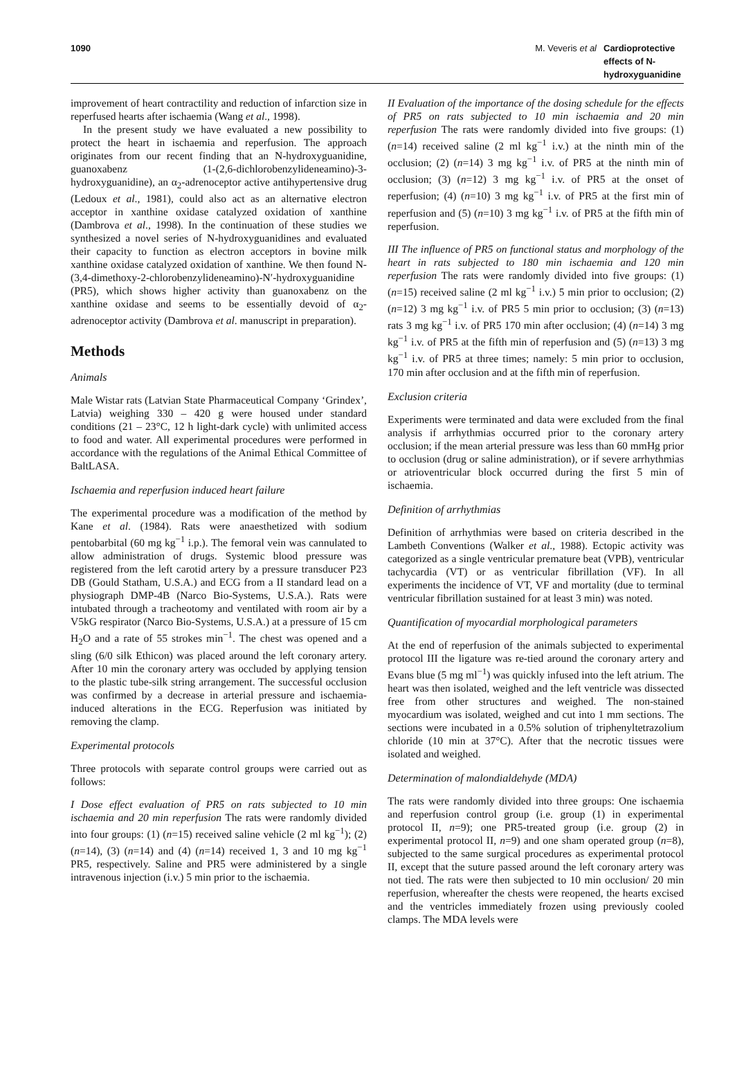1090 M. Veveris et al Cardioprotective effects of N-hydroxyguanidine
improvement of heart contractility and reduction of infarction size in reperfused hearts after ischaemia (Wang et al., 1998).
In the present study we have evaluated a new possibility to protect the heart in ischaemia and reperfusion. The approach originates from our recent finding that an N-hydroxyguanidine, guanoxabenz (1-(2,6-dichlorobenzylideneamino)-3-hydroxyguanidine), an α<sub>2</sub>-adrenoceptor active antihypertensive drug (Ledoux et al., 1981), could also act as an alternative electron acceptor in xanthine oxidase catalyzed oxidation of xanthine (Dambrova et al., 1998). In the continuation of these studies we synthesized a novel series of N-hydroxyguanidines and evaluated their capacity to function as electron acceptors in bovine milk xanthine oxidase catalyzed oxidation of xanthine. We then found N-(3,4-dimethoxy-2-chlorobenzylideneamino)-N′-hydroxyguanidine (PR5), which shows higher activity than guanoxabenz on the xanthine oxidase and seems to be essentially devoid of α<sub>2</sub>-adrenoceptor activity (Dambrova et al. manuscript in preparation).
Methods
Animals
Male Wistar rats (Latvian State Pharmaceutical Company ‘Grindex’, Latvia) weighing 330 – 420 g were housed under standard conditions (21 – 23°C, 12 h light-dark cycle) with unlimited access to food and water. All experimental procedures were performed in accordance with the regulations of the Animal Ethical Committee of BaltLASA.
Ischaemia and reperfusion induced heart failure
The experimental procedure was a modification of the method by Kane et al. (1984). Rats were anaesthetized with sodium pentobarbital (60 mg kg<sup>−1</sup> i.p.). The femoral vein was cannulated to allow administration of drugs. Systemic blood pressure was registered from the left carotid artery by a pressure transducer P23 DB (Gould Statham, U.S.A.) and ECG from a II standard lead on a physiograph DMP-4B (Narco Bio-Systems, U.S.A.). Rats were intubated through a tracheotomy and ventilated with room air by a V5kG respirator (Narco Bio-Systems, U.S.A.) at a pressure of 15 cm H<sub>2</sub>O and a rate of 55 strokes min<sup>−1</sup>. The chest was opened and a sling (6/0 silk Ethicon) was placed around the left coronary artery. After 10 min the coronary artery was occluded by applying tension to the plastic tube-silk string arrangement. The successful occlusion was confirmed by a decrease in arterial pressure and ischaemia-induced alterations in the ECG. Reperfusion was initiated by removing the clamp.
Experimental protocols
Three protocols with separate control groups were carried out as follows:
I Dose effect evaluation of PR5 on rats subjected to 10 min ischaemia and 20 min reperfusion The rats were randomly divided into four groups: (1) (n=15) received saline vehicle (2 ml kg<sup>−1</sup>); (2) (n=14), (3) (n=14) and (4) (n=14) received 1, 3 and 10 mg kg<sup>−1</sup> PR5, respectively. Saline and PR5 were administered by a single intravenous injection (i.v.) 5 min prior to the ischaemia.
II Evaluation of the importance of the dosing schedule for the effects of PR5 on rats subjected to 10 min ischaemia and 20 min reperfusion The rats were randomly divided into five groups: (1) (n=14) received saline (2 ml kg<sup>−1</sup> i.v.) at the ninth min of the occlusion; (2) (n=14) 3 mg kg<sup>−1</sup> i.v. of PR5 at the ninth min of occlusion; (3) (n=12) 3 mg kg<sup>−1</sup> i.v. of PR5 at the onset of reperfusion; (4) (n=10) 3 mg kg<sup>−1</sup> i.v. of PR5 at the first min of reperfusion and (5) (n=10) 3 mg kg<sup>−1</sup> i.v. of PR5 at the fifth min of reperfusion.
III The influence of PR5 on functional status and morphology of the heart in rats subjected to 180 min ischaemia and 120 min reperfusion The rats were randomly divided into five groups: (1) (n=15) received saline (2 ml kg<sup>−1</sup> i.v.) 5 min prior to occlusion; (2) (n=12) 3 mg kg<sup>−1</sup> i.v. of PR5 5 min prior to occlusion; (3) (n=13) rats 3 mg kg<sup>−1</sup> i.v. of PR5 170 min after occlusion; (4) (n=14) 3 mg kg<sup>−1</sup> i.v. of PR5 at the fifth min of reperfusion and (5) (n=13) 3 mg kg<sup>−1</sup> i.v. of PR5 at three times; namely: 5 min prior to occlusion, 170 min after occlusion and at the fifth min of reperfusion.
Exclusion criteria
Experiments were terminated and data were excluded from the final analysis if arrhythmias occurred prior to the coronary artery occlusion; if the mean arterial pressure was less than 60 mmHg prior to occlusion (drug or saline administration), or if severe arrhythmias or atrioventricular block occurred during the first 5 min of ischaemia.
Definition of arrhythmias
Definition of arrhythmias were based on criteria described in the Lambeth Conventions (Walker et al., 1988). Ectopic activity was categorized as a single ventricular premature beat (VPB), ventricular tachycardia (VT) or as ventricular fibrillation (VF). In all experiments the incidence of VT, VF and mortality (due to terminal ventricular fibrillation sustained for at least 3 min) was noted.
Quantification of myocardial morphological parameters
At the end of reperfusion of the animals subjected to experimental protocol III the ligature was re-tied around the coronary artery and Evans blue (5 mg ml<sup>−1</sup>) was quickly infused into the left atrium. The heart was then isolated, weighed and the left ventricle was dissected free from other structures and weighed. The non-stained myocardium was isolated, weighed and cut into 1 mm sections. The sections were incubated in a 0.5% solution of triphenyltetrazolium chloride (10 min at 37°C). After that the necrotic tissues were isolated and weighed.
Determination of malondialdehyde (MDA)
The rats were randomly divided into three groups: One ischaemia and reperfusion control group (i.e. group (1) in experimental protocol II, n=9); one PR5-treated group (i.e. group (2) in experimental protocol II, n=9) and one sham operated group (n=8), subjected to the same surgical procedures as experimental protocol II, except that the suture passed around the left coronary artery was not tied. The rats were then subjected to 10 min occlusion/ 20 min reperfusion, whereafter the chests were reopened, the hearts excised and the ventricles immediately frozen using previously cooled clamps. The MDA levels were